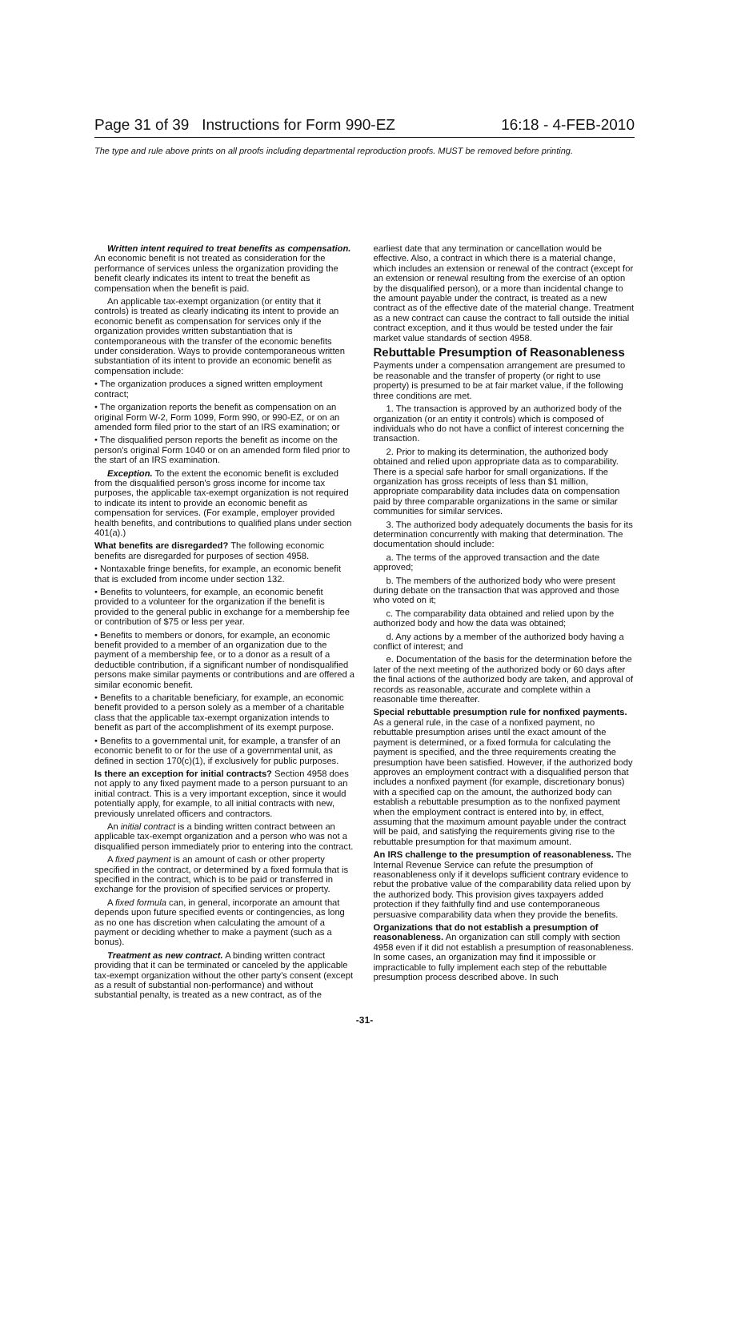Page 31 of 39 Instructions for Form 990-EZ 16:18 - 4-FEB-2010
The type and rule above prints on all proofs including departmental reproduction proofs. MUST be removed before printing.
Written intent required to treat benefits as compensation. An economic benefit is not treated as consideration for the performance of services unless the organization providing the benefit clearly indicates its intent to treat the benefit as compensation when the benefit is paid.
An applicable tax-exempt organization (or entity that it controls) is treated as clearly indicating its intent to provide an economic benefit as compensation for services only if the organization provides written substantiation that is contemporaneous with the transfer of the economic benefits under consideration. Ways to provide contemporaneous written substantiation of its intent to provide an economic benefit as compensation include:
• The organization produces a signed written employment contract;
• The organization reports the benefit as compensation on an original Form W-2, Form 1099, Form 990, or 990-EZ, or on an amended form filed prior to the start of an IRS examination; or
• The disqualified person reports the benefit as income on the person's original Form 1040 or on an amended form filed prior to the start of an IRS examination.
Exception. To the extent the economic benefit is excluded from the disqualified person's gross income for income tax purposes, the applicable tax-exempt organization is not required to indicate its intent to provide an economic benefit as compensation for services. (For example, employer provided health benefits, and contributions to qualified plans under section 401(a).)
What benefits are disregarded? The following economic benefits are disregarded for purposes of section 4958.
• Nontaxable fringe benefits, for example, an economic benefit that is excluded from income under section 132.
• Benefits to volunteers, for example, an economic benefit provided to a volunteer for the organization if the benefit is provided to the general public in exchange for a membership fee or contribution of $75 or less per year.
• Benefits to members or donors, for example, an economic benefit provided to a member of an organization due to the payment of a membership fee, or to a donor as a result of a deductible contribution, if a significant number of nondisqualified persons make similar payments or contributions and are offered a similar economic benefit.
• Benefits to a charitable beneficiary, for example, an economic benefit provided to a person solely as a member of a charitable class that the applicable tax-exempt organization intends to benefit as part of the accomplishment of its exempt purpose.
• Benefits to a governmental unit, for example, a transfer of an economic benefit to or for the use of a governmental unit, as defined in section 170(c)(1), if exclusively for public purposes.
Is there an exception for initial contracts? Section 4958 does not apply to any fixed payment made to a person pursuant to an initial contract. This is a very important exception, since it would potentially apply, for example, to all initial contracts with new, previously unrelated officers and contractors.
An initial contract is a binding written contract between an applicable tax-exempt organization and a person who was not a disqualified person immediately prior to entering into the contract.
A fixed payment is an amount of cash or other property specified in the contract, or determined by a fixed formula that is specified in the contract, which is to be paid or transferred in exchange for the provision of specified services or property.
A fixed formula can, in general, incorporate an amount that depends upon future specified events or contingencies, as long as no one has discretion when calculating the amount of a payment or deciding whether to make a payment (such as a bonus).
Treatment as new contract. A binding written contract providing that it can be terminated or canceled by the applicable tax-exempt organization without the other party's consent (except as a result of substantial non-performance) and without substantial penalty, is treated as a new contract, as of the
earliest date that any termination or cancellation would be effective. Also, a contract in which there is a material change, which includes an extension or renewal of the contract (except for an extension or renewal resulting from the exercise of an option by the disqualified person), or a more than incidental change to the amount payable under the contract, is treated as a new contract as of the effective date of the material change. Treatment as a new contract can cause the contract to fall outside the initial contract exception, and it thus would be tested under the fair market value standards of section 4958.
Rebuttable Presumption of Reasonableness
Payments under a compensation arrangement are presumed to be reasonable and the transfer of property (or right to use property) is presumed to be at fair market value, if the following three conditions are met.
1. The transaction is approved by an authorized body of the organization (or an entity it controls) which is composed of individuals who do not have a conflict of interest concerning the transaction.
2. Prior to making its determination, the authorized body obtained and relied upon appropriate data as to comparability. There is a special safe harbor for small organizations. If the organization has gross receipts of less than $1 million, appropriate comparability data includes data on compensation paid by three comparable organizations in the same or similar communities for similar services.
3. The authorized body adequately documents the basis for its determination concurrently with making that determination. The documentation should include:
a. The terms of the approved transaction and the date approved;
b. The members of the authorized body who were present during debate on the transaction that was approved and those who voted on it;
c. The comparability data obtained and relied upon by the authorized body and how the data was obtained;
d. Any actions by a member of the authorized body having a conflict of interest; and
e. Documentation of the basis for the determination before the later of the next meeting of the authorized body or 60 days after the final actions of the authorized body are taken, and approval of records as reasonable, accurate and complete within a reasonable time thereafter.
Special rebuttable presumption rule for nonfixed payments. As a general rule, in the case of a nonfixed payment, no rebuttable presumption arises until the exact amount of the payment is determined, or a fixed formula for calculating the payment is specified, and the three requirements creating the presumption have been satisfied. However, if the authorized body approves an employment contract with a disqualified person that includes a nonfixed payment (for example, discretionary bonus) with a specified cap on the amount, the authorized body can establish a rebuttable presumption as to the nonfixed payment when the employment contract is entered into by, in effect, assuming that the maximum amount payable under the contract will be paid, and satisfying the requirements giving rise to the rebuttable presumption for that maximum amount.
An IRS challenge to the presumption of reasonableness. The Internal Revenue Service can refute the presumption of reasonableness only if it develops sufficient contrary evidence to rebut the probative value of the comparability data relied upon by the authorized body. This provision gives taxpayers added protection if they faithfully find and use contemporaneous persuasive comparability data when they provide the benefits.
Organizations that do not establish a presumption of reasonableness. An organization can still comply with section 4958 even if it did not establish a presumption of reasonableness. In some cases, an organization may find it impossible or impracticable to fully implement each step of the rebuttable presumption process described above. In such
-31-